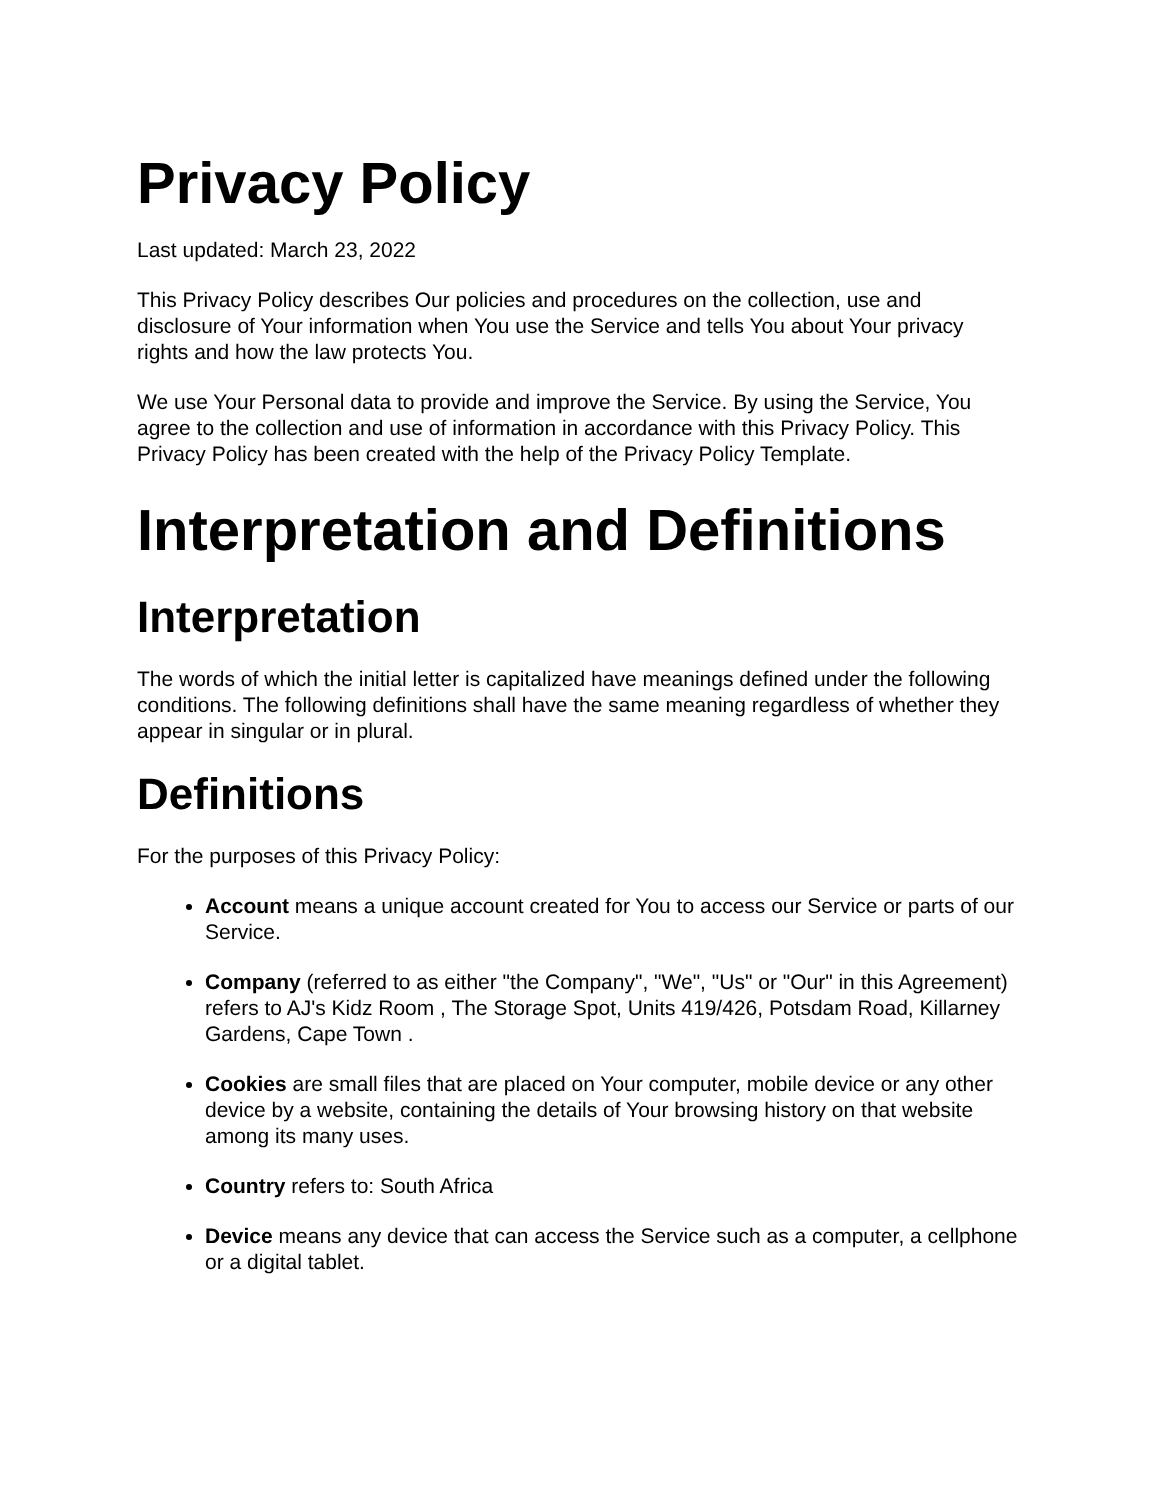Privacy Policy
Last updated: March 23, 2022
This Privacy Policy describes Our policies and procedures on the collection, use and disclosure of Your information when You use the Service and tells You about Your privacy rights and how the law protects You.
We use Your Personal data to provide and improve the Service. By using the Service, You agree to the collection and use of information in accordance with this Privacy Policy. This Privacy Policy has been created with the help of the Privacy Policy Template.
Interpretation and Definitions
Interpretation
The words of which the initial letter is capitalized have meanings defined under the following conditions. The following definitions shall have the same meaning regardless of whether they appear in singular or in plural.
Definitions
For the purposes of this Privacy Policy:
Account means a unique account created for You to access our Service or parts of our Service.
Company (referred to as either "the Company", "We", "Us" or "Our" in this Agreement) refers to AJ's Kidz Room , The Storage Spot, Units 419/426, Potsdam Road, Killarney Gardens, Cape Town .
Cookies are small files that are placed on Your computer, mobile device or any other device by a website, containing the details of Your browsing history on that website among its many uses.
Country refers to: South Africa
Device means any device that can access the Service such as a computer, a cellphone or a digital tablet.